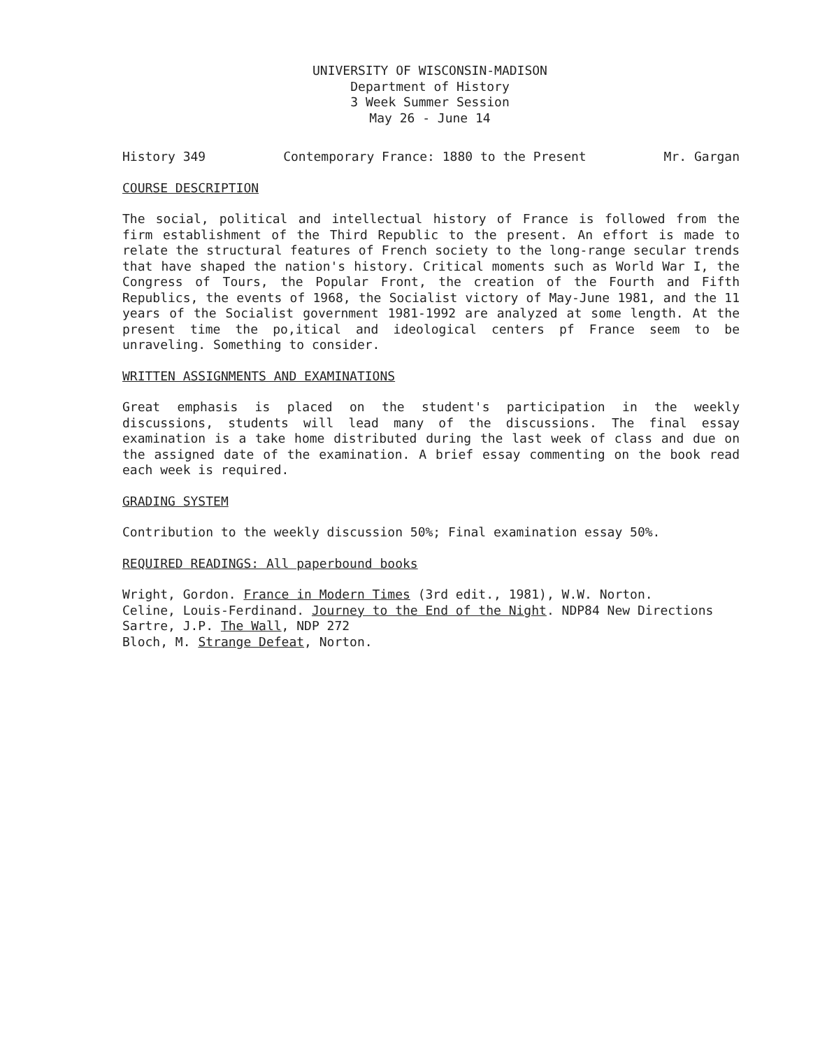UNIVERSITY OF WISCONSIN-MADISON
Department of History
3 Week Summer Session
May 26 - June 14
History 349 Contemporary France: 1880 to the Present Mr. Gargan
COURSE DESCRIPTION
The social, political and intellectual history of France is followed from the firm establishment of the Third Republic to the present. An effort is made to relate the structural features of French society to the long-range secular trends that have shaped the nation's history. Critical moments such as World War I, the Congress of Tours, the Popular Front, the creation of the Fourth and Fifth Republics, the events of 1968, the Socialist victory of May-June 1981, and the 11 years of the Socialist government 1981-1992 are analyzed at some length. At the present time the po,itical and ideological centers pf France seem to be unraveling. Something to consider.
WRITTEN ASSIGNMENTS AND EXAMINATIONS
Great emphasis is placed on the student's participation in the weekly discussions, students will lead many of the discussions. The final essay examination is a take home distributed during the last week of class and due on the assigned date of the examination. A brief essay commenting on the book read each week is required.
GRADING SYSTEM
Contribution to the weekly discussion 50%; Final examination essay 50%.
REQUIRED READINGS: All paperbound books
Wright, Gordon. France in Modern Times (3rd edit., 1981), W.W. Norton.
Celine, Louis-Ferdinand. Journey to the End of the Night. NDP84 New Directions
Sartre, J.P. The Wall, NDP 272
Bloch, M. Strange Defeat, Norton.